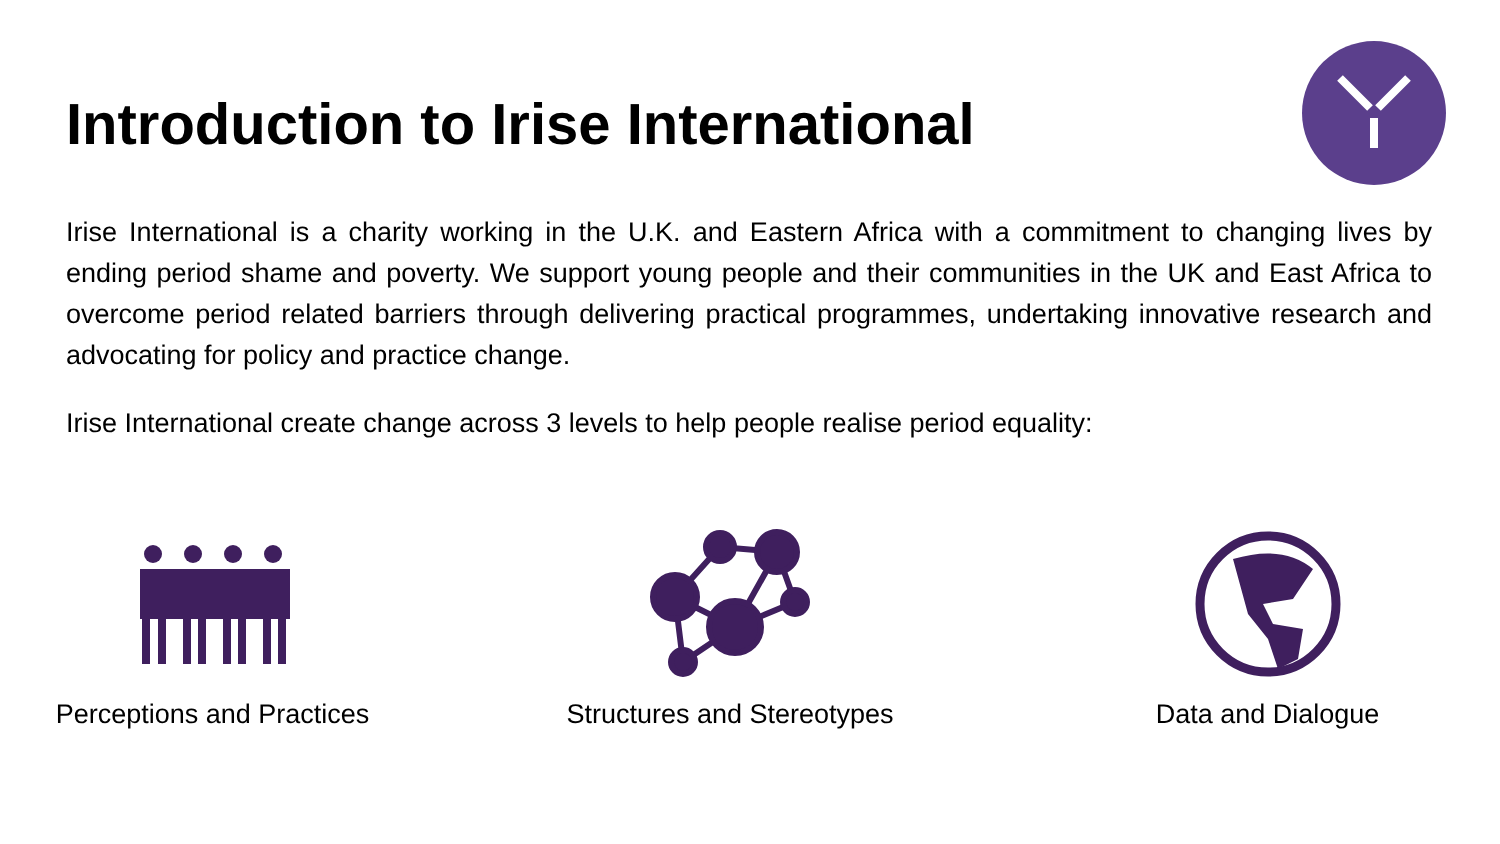Introduction to Irise International
Irise International is a charity working in the U.K. and Eastern Africa with a commitment to changing lives by ending period shame and poverty. We support young people and their communities in the UK and East Africa to overcome period related barriers through delivering practical programmes, undertaking innovative research and advocating for policy and practice change.
Irise International create change across 3 levels to help people realise period equality:
Perceptions and Practices Structures and Stereotypes Data and Dialogue